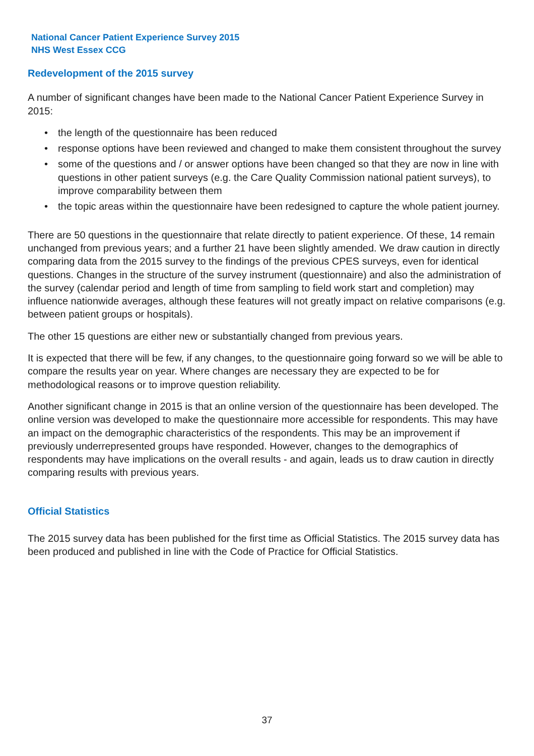National Cancer Patient Experience Survey 2015
NHS West Essex CCG
Redevelopment of the 2015 survey
A number of significant changes have been made to the National Cancer Patient Experience Survey in 2015:
• the length of the questionnaire has been reduced
• response options have been reviewed and changed to make them consistent throughout the survey
• some of the questions and / or answer options have been changed so that they are now in line with questions in other patient surveys (e.g. the Care Quality Commission national patient surveys), to improve comparability between them
• the topic areas within the questionnaire have been redesigned to capture the whole patient journey.
There are 50 questions in the questionnaire that relate directly to patient experience. Of these, 14 remain unchanged from previous years; and a further 21 have been slightly amended. We draw caution in directly comparing data from the 2015 survey to the findings of the previous CPES surveys, even for identical questions. Changes in the structure of the survey instrument (questionnaire) and also the administration of the survey (calendar period and length of time from sampling to field work start and completion) may influence nationwide averages, although these features will not greatly impact on relative comparisons (e.g. between patient groups or hospitals).
The other 15 questions are either new or substantially changed from previous years.
It is expected that there will be few, if any changes, to the questionnaire going forward so we will be able to compare the results year on year. Where changes are necessary they are expected to be for methodological reasons or to improve question reliability.
Another significant change in 2015 is that an online version of the questionnaire has been developed. The online version was developed to make the questionnaire more accessible for respondents. This may have an impact on the demographic characteristics of the respondents. This may be an improvement if previously underrepresented groups have responded. However, changes to the demographics of respondents may have implications on the overall results - and again, leads us to draw caution in directly comparing results with previous years.
Official Statistics
The 2015 survey data has been published for the first time as Official Statistics. The 2015 survey data has been produced and published in line with the Code of Practice for Official Statistics.
37